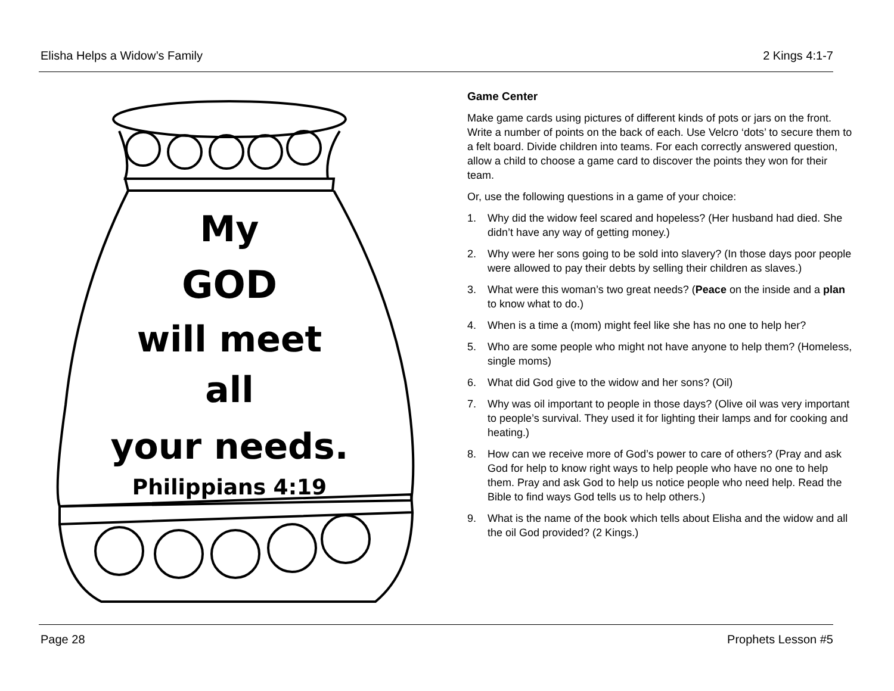Elisha Helps a Widow’s Family 2 Kings 4:1-7
My
GOD
will meet
all
your needs.
Philippians 4:19
Game Center
Make game cards using pictures of different kinds of pots or jars on the front. Write a number of points on the back of each. Use Velcro ‘dots’ to secure them to a felt board. Divide children into teams. For each correctly answered question, allow a child to choose a game card to discover the points they won for their team.
Or, use the following questions in a game of your choice:
1. Why did the widow feel scared and hopeless? (Her husband had died. She didn’t have any way of getting money.)
2. Why were her sons going to be sold into slavery? (In those days poor people were allowed to pay their debts by selling their children as slaves.)
3. What were this woman’s two great needs? (Peace on the inside and a plan to know what to do.)
4. When is a time a (mom) might feel like she has no one to help her?
5. Who are some people who might not have anyone to help them? (Homeless, single moms)
6. What did God give to the widow and her sons? (Oil)
7. Why was oil important to people in those days? (Olive oil was very important to people’s survival. They used it for lighting their lamps and for cooking and heating.)
8. How can we receive more of God’s power to care of others? (Pray and ask God for help to know right ways to help people who have no one to help them. Pray and ask God to help us notice people who need help. Read the Bible to find ways God tells us to help others.)
9. What is the name of the book which tells about Elisha and the widow and all the oil God provided? (2 Kings.)
Page 28 Prophets Lesson #5